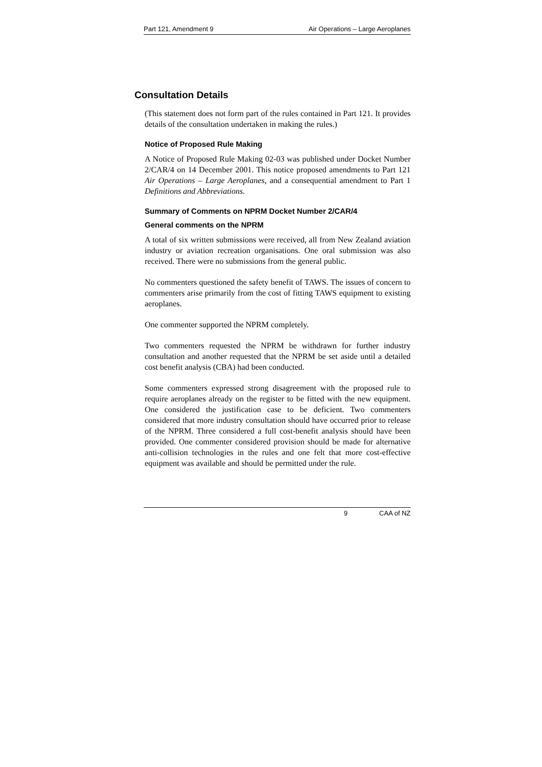Part 121, Amendment 9 Air Operations – Large Aeroplanes
Consultation Details
(This statement does not form part of the rules contained in Part 121. It provides details of the consultation undertaken in making the rules.)
Notice of Proposed Rule Making
A Notice of Proposed Rule Making 02-03 was published under Docket Number 2/CAR/4 on 14 December 2001. This notice proposed amendments to Part 121 Air Operations – Large Aeroplanes, and a consequential amendment to Part 1 Definitions and Abbreviations.
Summary of Comments on NPRM Docket Number 2/CAR/4
General comments on the NPRM
A total of six written submissions were received, all from New Zealand aviation industry or aviation recreation organisations. One oral submission was also received. There were no submissions from the general public.
No commenters questioned the safety benefit of TAWS. The issues of concern to commenters arise primarily from the cost of fitting TAWS equipment to existing aeroplanes.
One commenter supported the NPRM completely.
Two commenters requested the NPRM be withdrawn for further industry consultation and another requested that the NPRM be set aside until a detailed cost benefit analysis (CBA) had been conducted.
Some commenters expressed strong disagreement with the proposed rule to require aeroplanes already on the register to be fitted with the new equipment. One considered the justification case to be deficient. Two commenters considered that more industry consultation should have occurred prior to release of the NPRM. Three considered a full cost-benefit analysis should have been provided. One commenter considered provision should be made for alternative anti-collision technologies in the rules and one felt that more cost-effective equipment was available and should be permitted under the rule.
9 CAA of NZ